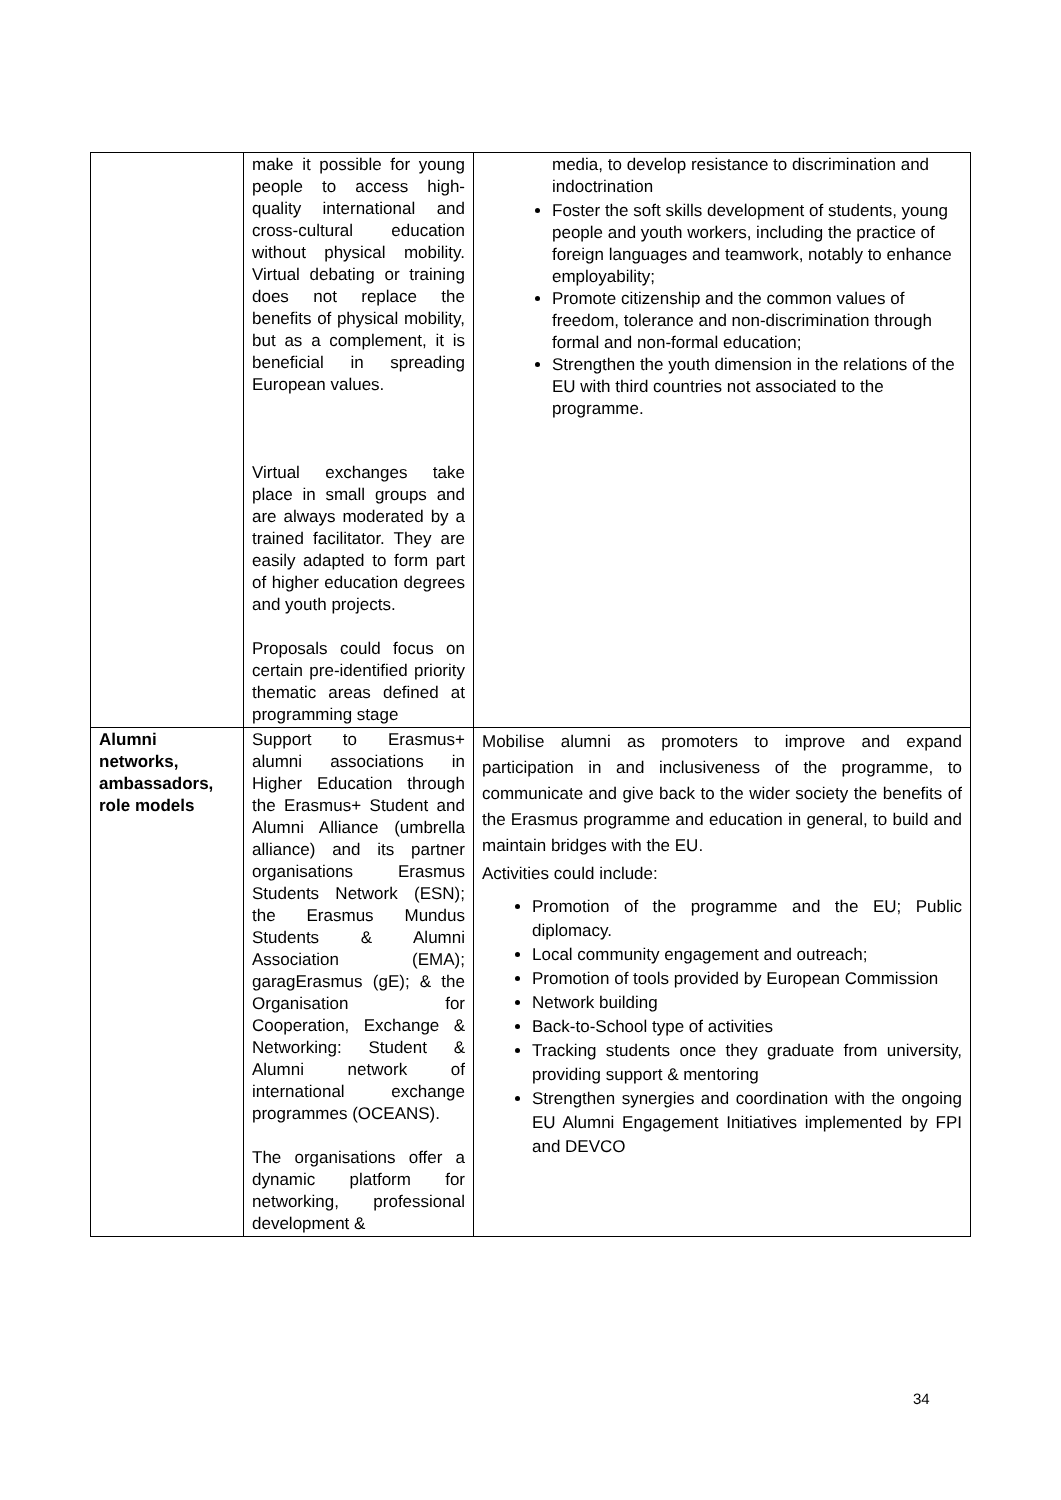| | make it possible for young people to access high-quality international and cross-cultural education without physical mobility. Virtual debating or training does not replace the benefits of physical mobility, but as a complement, it is beneficial in spreading European values. Virtual exchanges take place in small groups and are always moderated by a trained facilitator. They are easily adapted to form part of higher education degrees and youth projects. Proposals could focus on certain pre-identified priority thematic areas defined at programming stage | media, to develop resistance to discrimination and indoctrination Foster the soft skills development of students, young people and youth workers, including the practice of foreign languages and teamwork, notably to enhance employability; Promote citizenship and the common values of freedom, tolerance and non-discrimination through formal and non-formal education; Strengthen the youth dimension in the relations of the EU with third countries not associated to the programme. |
| Alumni networks, ambassadors, role models | Support to Erasmus+ alumni associations in Higher Education through the Erasmus+ Student and Alumni Alliance (umbrella alliance) and its partner organisations Erasmus Students Network (ESN); the Erasmus Mundus Students & Alumni Association (EMA); garagErasmus (gE); & the Organisation for Cooperation, Exchange & Networking: Student & Alumni network of international exchange programmes (OCEANS). The organisations offer a dynamic platform for networking, professional development & | Mobilise alumni as promoters to improve and expand participation in and inclusiveness of the programme, to communicate and give back to the wider society the benefits of the Erasmus programme and education in general, to build and maintain bridges with the EU. Activities could include: Promotion of the programme and the EU; Public diplomacy. Local community engagement and outreach; Promotion of tools provided by European Commission Network building Back-to-School type of activities Tracking students once they graduate from university, providing support & mentoring Strengthen synergies and coordination with the ongoing EU Alumni Engagement Initiatives implemented by FPI and DEVCO |
34